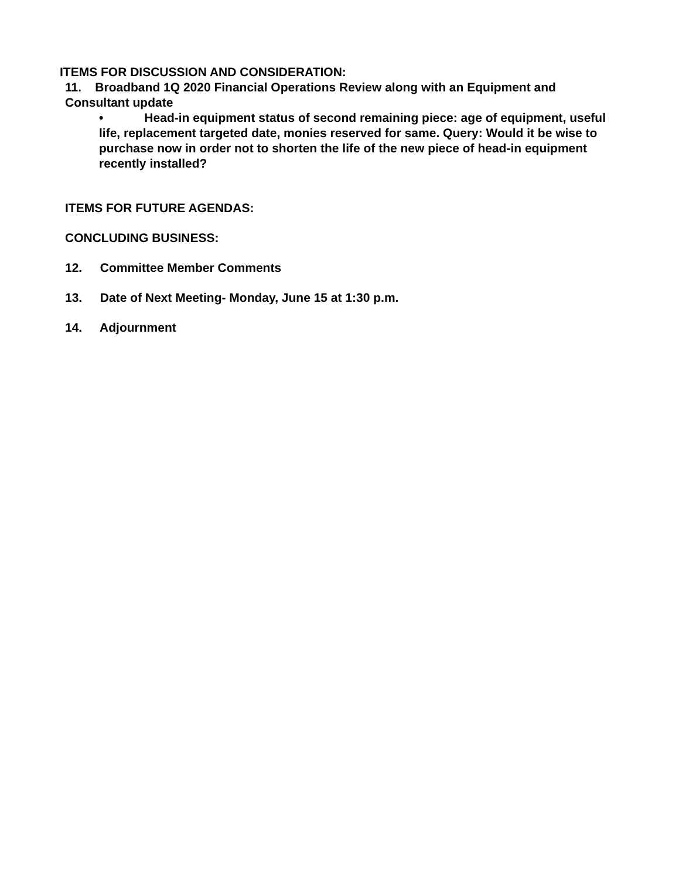ITEMS FOR DISCUSSION AND CONSIDERATION:
11. Broadband 1Q 2020 Financial Operations Review along with an Equipment and Consultant update
• Head-in equipment status of second remaining piece: age of equipment, useful life, replacement targeted date, monies reserved for same. Query: Would it be wise to purchase now in order not to shorten the life of the new piece of head-in equipment recently installed?
ITEMS FOR FUTURE AGENDAS:
CONCLUDING BUSINESS:
12. Committee Member Comments
13. Date of Next Meeting- Monday, June 15 at 1:30 p.m.
14. Adjournment